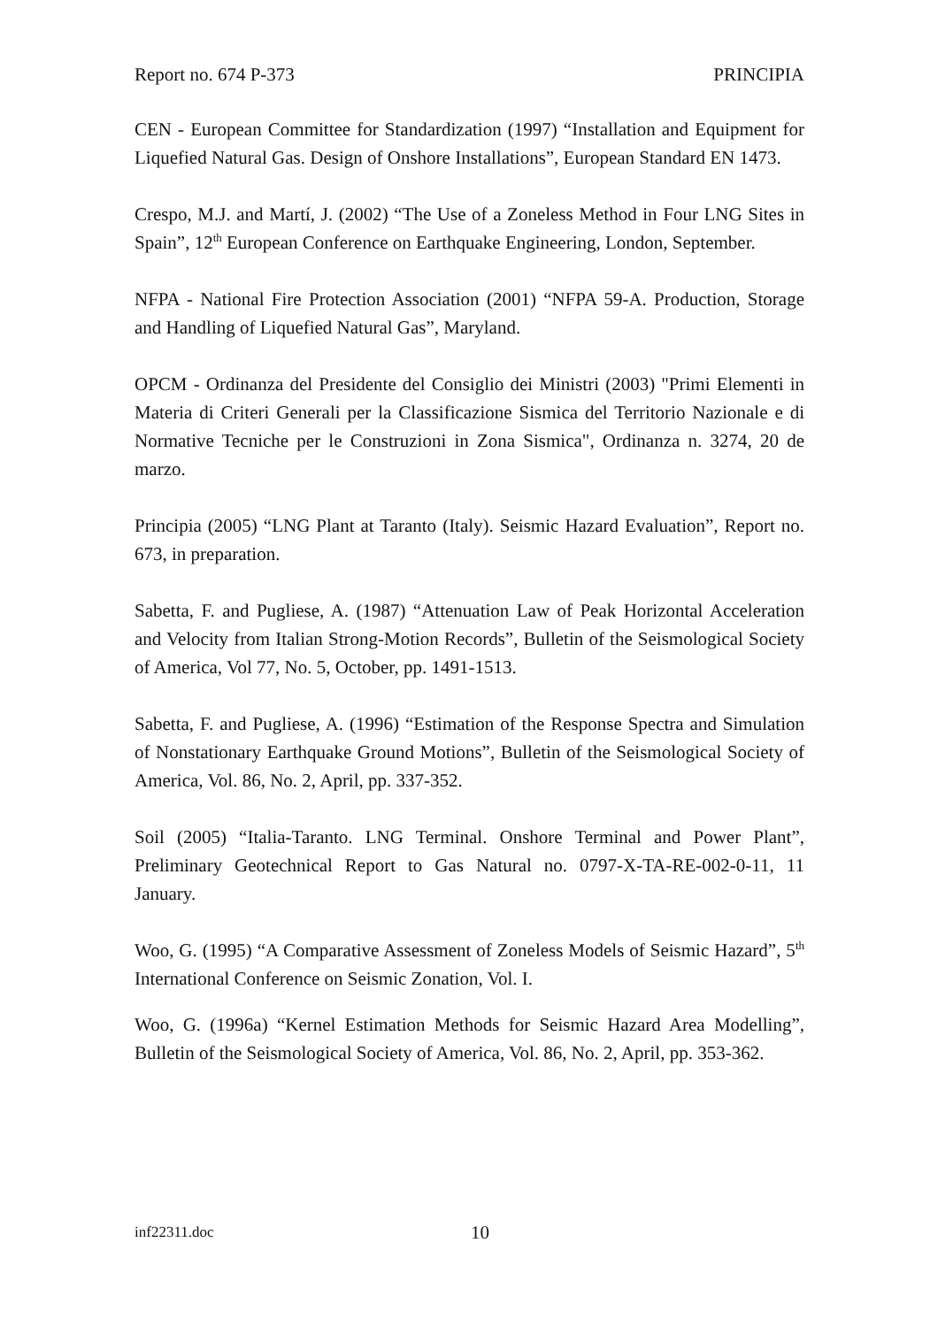Report no. 674 P-373 PRINCIPIA
CEN - European Committee for Standardization (1997) “Installation and Equipment for Liquefied Natural Gas. Design of Onshore Installations”, European Standard EN 1473.
Crespo, M.J. and Martí, J. (2002) “The Use of a Zoneless Method in Four LNG Sites in Spain”, 12<sup>th</sup> European Conference on Earthquake Engineering, London, September.
NFPA - National Fire Protection Association (2001) “NFPA 59-A. Production, Storage and Handling of Liquefied Natural Gas”, Maryland.
OPCM - Ordinanza del Presidente del Consiglio dei Ministri (2003) "Primi Elementi in Materia di Criteri Generali per la Classificazione Sismica del Territorio Nazionale e di Normative Tecniche per le Construzioni in Zona Sismica", Ordinanza n. 3274, 20 de marzo.
Principia (2005) “LNG Plant at Taranto (Italy). Seismic Hazard Evaluation”, Report no. 673, in preparation.
Sabetta, F. and Pugliese, A. (1987) “Attenuation Law of Peak Horizontal Acceleration and Velocity from Italian Strong-Motion Records”, Bulletin of the Seismological Society of America, Vol 77, No. 5, October, pp. 1491-1513.
Sabetta, F. and Pugliese, A. (1996) “Estimation of the Response Spectra and Simulation of Nonstationary Earthquake Ground Motions”, Bulletin of the Seismological Society of America, Vol. 86, No. 2, April, pp. 337-352.
Soil (2005) “Italia-Taranto. LNG Terminal. Onshore Terminal and Power Plant”, Preliminary Geotechnical Report to Gas Natural no. 0797-X-TA-RE-002-0-11, 11 January.
Woo, G. (1995) “A Comparative Assessment of Zoneless Models of Seismic Hazard”, 5<sup>th</sup> International Conference on Seismic Zonation, Vol. I.
Woo, G. (1996a) “Kernel Estimation Methods for Seismic Hazard Area Modelling”, Bulletin of the Seismological Society of America, Vol. 86, No. 2, April, pp. 353-362.
inf22311.doc 10